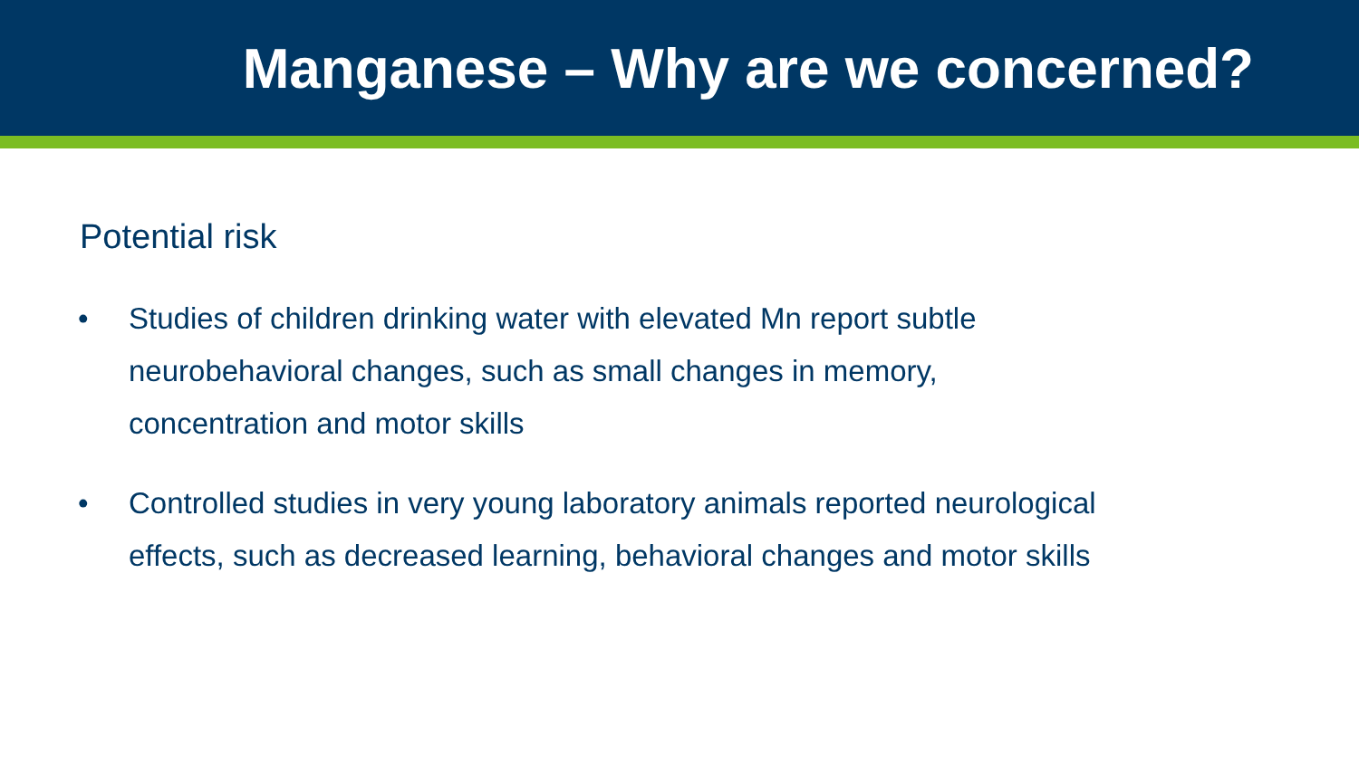Manganese – Why are we concerned?
Potential risk
• Studies of children drinking water with elevated Mn report subtle
neurobehavioral changes, such as small changes in memory,
concentration and motor skills
• Controlled studies in very young laboratory animals reported neurological
effects, such as decreased learning, behavioral changes and motor skills